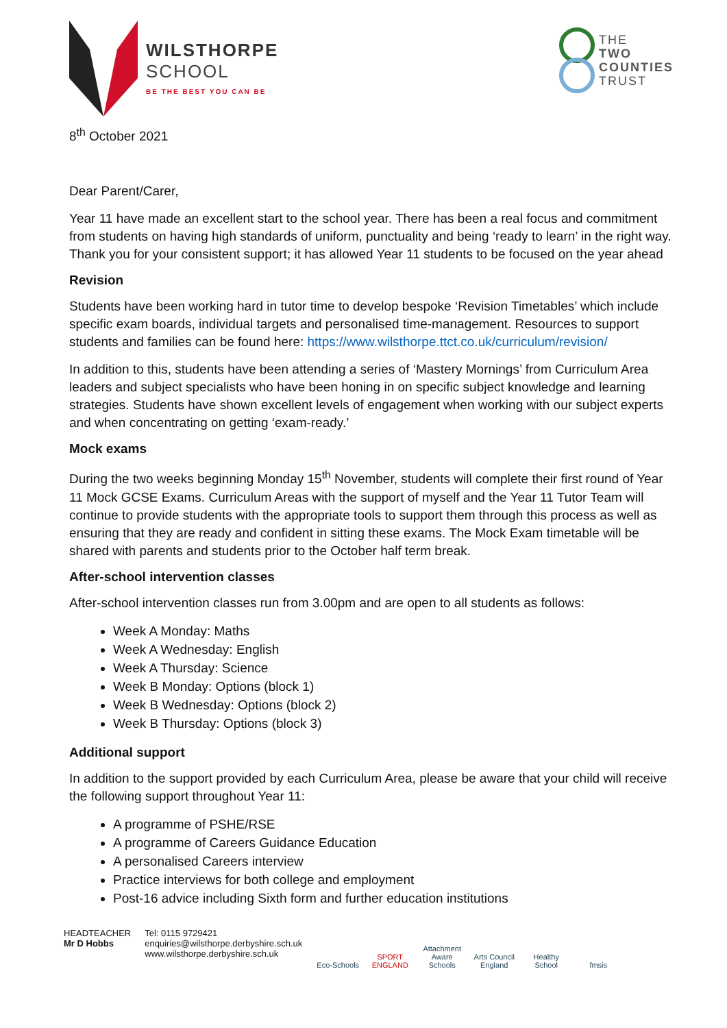WILSTHORPE
SCHOOL
BE THE BEST YOU CAN BE
THE
TWO
COUNTIES
TRUST
8<sup>th</sup> October 2021
Dear Parent/Carer,
Year 11 have made an excellent start to the school year. There has been a real focus and commitment from students on having high standards of uniform, punctuality and being ‘ready to learn’ in the right way. Thank you for your consistent support; it has allowed Year 11 students to be focused on the year ahead
Revision
Students have been working hard in tutor time to develop bespoke ‘Revision Timetables’ which include specific exam boards, individual targets and personalised time-management. Resources to support students and families can be found here: https://www.wilsthorpe.ttct.co.uk/curriculum/revision/
In addition to this, students have been attending a series of ‘Mastery Mornings’ from Curriculum Area leaders and subject specialists who have been honing in on specific subject knowledge and learning strategies. Students have shown excellent levels of engagement when working with our subject experts and when concentrating on getting ‘exam-ready.’
Mock exams
During the two weeks beginning Monday 15<sup>th</sup> November, students will complete their first round of Year 11 Mock GCSE Exams. Curriculum Areas with the support of myself and the Year 11 Tutor Team will continue to provide students with the appropriate tools to support them through this process as well as ensuring that they are ready and confident in sitting these exams. The Mock Exam timetable will be shared with parents and students prior to the October half term break.
After-school intervention classes
After-school intervention classes run from 3.00pm and are open to all students as follows:
Week A Monday: Maths
Week A Wednesday: English
Week A Thursday: Science
Week B Monday: Options (block 1)
Week B Wednesday: Options (block 2)
Week B Thursday: Options (block 3)
Additional support
In addition to the support provided by each Curriculum Area, please be aware that your child will receive the following support throughout Year 11:
A programme of PSHE/RSE
A programme of Careers Guidance Education
A personalised Careers interview
Practice interviews for both college and employment
Post-16 advice including Sixth form and further education institutions
HEADTEACHER
Mr D Hobbs
Tel: 0115 9729421
enquiries@wilsthorpe.derbyshire.sch.uk
www.wilsthorpe.derbyshire.sch.uk
Eco-Schools
SPORT ENGLAND
Attachment Aware Schools
Arts Council England
Healthy School
fmsis